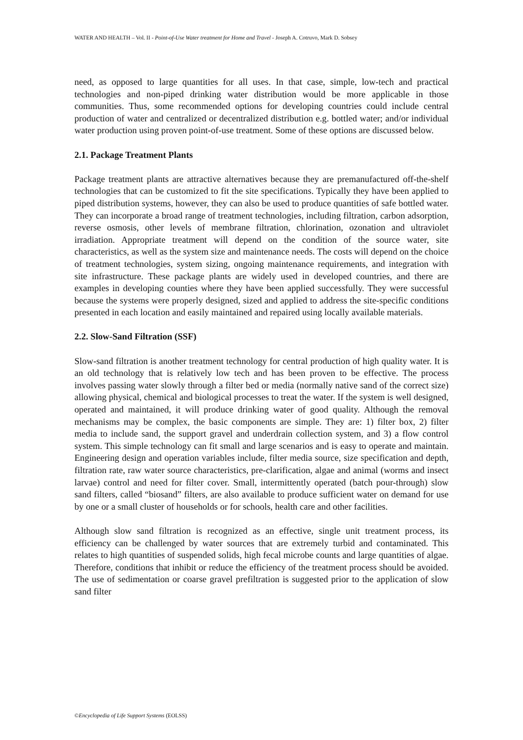WATER AND HEALTH – Vol. II - Point-of-Use Water treatment for Home and Travel - Joseph A. Cotruvo, Mark D. Sobsey
need, as opposed to large quantities for all uses. In that case, simple, low-tech and practical technologies and non-piped drinking water distribution would be more applicable in those communities. Thus, some recommended options for developing countries could include central production of water and centralized or decentralized distribution e.g. bottled water; and/or individual water production using proven point-of-use treatment. Some of these options are discussed below.
2.1. Package Treatment Plants
Package treatment plants are attractive alternatives because they are premanufactured off-the-shelf technologies that can be customized to fit the site specifications. Typically they have been applied to piped distribution systems, however, they can also be used to produce quantities of safe bottled water. They can incorporate a broad range of treatment technologies, including filtration, carbon adsorption, reverse osmosis, other levels of membrane filtration, chlorination, ozonation and ultraviolet irradiation. Appropriate treatment will depend on the condition of the source water, site characteristics, as well as the system size and maintenance needs. The costs will depend on the choice of treatment technologies, system sizing, ongoing maintenance requirements, and integration with site infrastructure. These package plants are widely used in developed countries, and there are examples in developing counties where they have been applied successfully. They were successful because the systems were properly designed, sized and applied to address the site-specific conditions presented in each location and easily maintained and repaired using locally available materials.
2.2. Slow-Sand Filtration (SSF)
Slow-sand filtration is another treatment technology for central production of high quality water. It is an old technology that is relatively low tech and has been proven to be effective. The process involves passing water slowly through a filter bed or media (normally native sand of the correct size) allowing physical, chemical and biological processes to treat the water. If the system is well designed, operated and maintained, it will produce drinking water of good quality. Although the removal mechanisms may be complex, the basic components are simple. They are: 1) filter box, 2) filter media to include sand, the support gravel and underdrain collection system, and 3) a flow control system. This simple technology can fit small and large scenarios and is easy to operate and maintain. Engineering design and operation variables include, filter media source, size specification and depth, filtration rate, raw water source characteristics, pre-clarification, algae and animal (worms and insect larvae) control and need for filter cover. Small, intermittently operated (batch pour-through) slow sand filters, called “biosand” filters, are also available to produce sufficient water on demand for use by one or a small cluster of households or for schools, health care and other facilities.
Although slow sand filtration is recognized as an effective, single unit treatment process, its efficiency can be challenged by water sources that are extremely turbid and contaminated. This relates to high quantities of suspended solids, high fecal microbe counts and large quantities of algae. Therefore, conditions that inhibit or reduce the efficiency of the treatment process should be avoided. The use of sedimentation or coarse gravel prefiltration is suggested prior to the application of slow sand filter
©Encyclopedia of Life Support Systems (EOLSS)